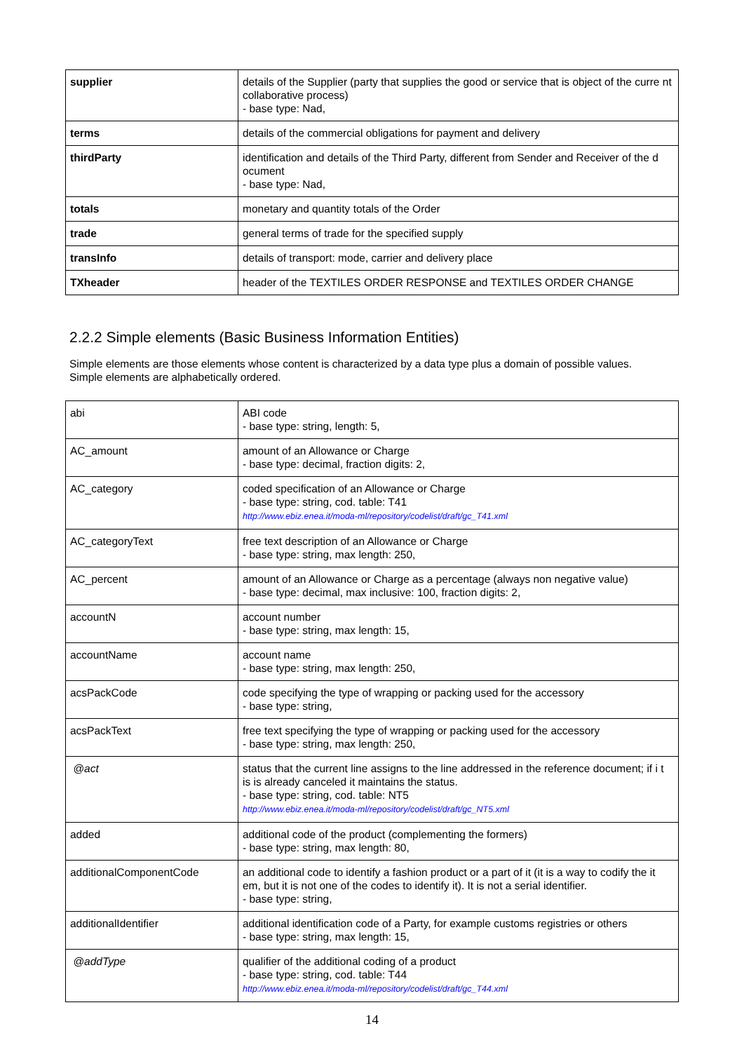| supplier | details of the Supplier (party that supplies the good or service that is object of the curre nt collaborative process) - base type: Nad, |
| terms | details of the commercial obligations for payment and delivery |
| thirdParty | identification and details of the Third Party, different from Sender and Receiver of the d ocument - base type: Nad, |
| totals | monetary and quantity totals of the Order |
| trade | general terms of trade for the specified supply |
| transInfo | details of transport: mode, carrier and delivery place |
| TXheader | header of the TEXTILES ORDER RESPONSE and TEXTILES ORDER CHANGE |
2.2.2 Simple elements (Basic Business Information Entities)
Simple elements are those elements whose content is characterized by a data type plus a domain of possible values.
Simple elements are alphabetically ordered.
| abi | ABI code - base type: string, length: 5, |
| AC_amount | amount of an Allowance or Charge - base type: decimal, fraction digits: 2, |
| AC_category | coded specification of an Allowance or Charge - base type: string, cod. table: T41 http://www.ebiz.enea.it/moda-ml/repository/codelist/draft/gc_T41.xml |
| AC_categoryText | free text description of an Allowance or Charge - base type: string, max length: 250, |
| AC_percent | amount of an Allowance or Charge as a percentage (always non negative value) - base type: decimal, max inclusive: 100, fraction digits: 2, |
| accountN | account number - base type: string, max length: 15, |
| accountName | account name - base type: string, max length: 250, |
| acsPackCode | code specifying the type of wrapping or packing used for the accessory - base type: string, |
| acsPackText | free text specifying the type of wrapping or packing used for the accessory - base type: string, max length: 250, |
| @act | status that the current line assigns to the line addressed in the reference document; if i t is is already canceled it maintains the status. - base type: string, cod. table: NT5 http://www.ebiz.enea.it/moda-ml/repository/codelist/draft/gc_NT5.xml |
| added | additional code of the product (complementing the formers) - base type: string, max length: 80, |
| additionalComponentCode | an additional code to identify a fashion product or a part of it (it is a way to codify the it em, but it is not one of the codes to identify it). It is not a serial identifier. - base type: string, |
| additionalIdentifier | additional identification code of a Party, for example customs registries or others - base type: string, max length: 15, |
| @addType | qualifier of the additional coding of a product - base type: string, cod. table: T44 http://www.ebiz.enea.it/moda-ml/repository/codelist/draft/gc_T44.xml |
14